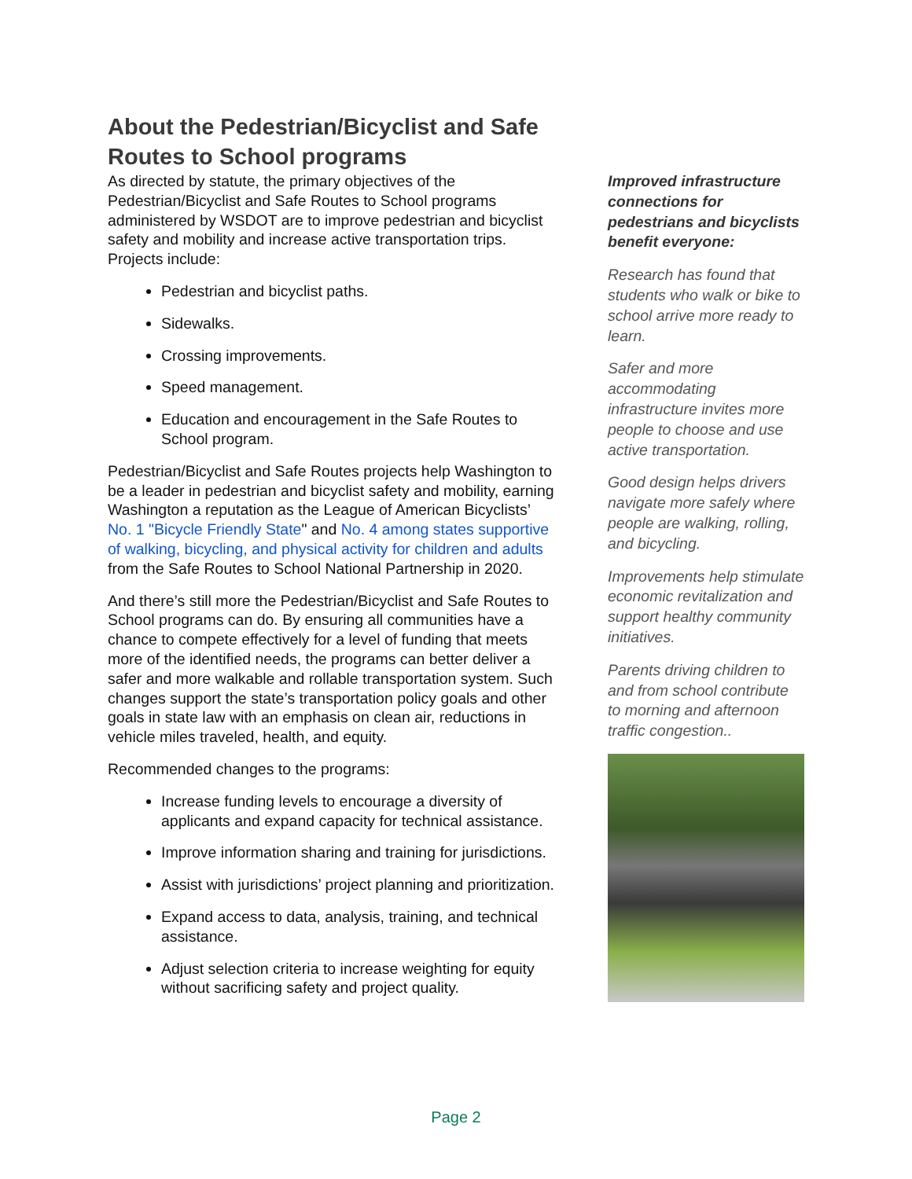About the Pedestrian/Bicyclist and Safe Routes to School programs
As directed by statute, the primary objectives of the Pedestrian/Bicyclist and Safe Routes to School programs administered by WSDOT are to improve pedestrian and bicyclist safety and mobility and increase active transportation trips. Projects include:
Pedestrian and bicyclist paths.
Sidewalks.
Crossing improvements.
Speed management.
Education and encouragement in the Safe Routes to School program.
Pedestrian/Bicyclist and Safe Routes projects help Washington to be a leader in pedestrian and bicyclist safety and mobility, earning Washington a reputation as the League of American Bicyclists’ No. 1 "Bicycle Friendly State" and No. 4 among states supportive of walking, bicycling, and physical activity for children and adults from the Safe Routes to School National Partnership in 2020.
And there’s still more the Pedestrian/Bicyclist and Safe Routes to School programs can do. By ensuring all communities have a chance to compete effectively for a level of funding that meets more of the identified needs, the programs can better deliver a safer and more walkable and rollable transportation system. Such changes support the state’s transportation policy goals and other goals in state law with an emphasis on clean air, reductions in vehicle miles traveled, health, and equity.
Recommended changes to the programs:
Increase funding levels to encourage a diversity of applicants and expand capacity for technical assistance.
Improve information sharing and training for jurisdictions.
Assist with jurisdictions’ project planning and prioritization.
Expand access to data, analysis, training, and technical assistance.
Adjust selection criteria to increase weighting for equity without sacrificing safety and project quality.
Improved infrastructure connections for pedestrians and bicyclists benefit everyone:
Research has found that students who walk or bike to school arrive more ready to learn.
Safer and more accommodating infrastructure invites more people to choose and use active transportation.
Good design helps drivers navigate more safely where people are walking, rolling, and bicycling.
Improvements help stimulate economic revitalization and support healthy community initiatives.
Parents driving children to and from school contribute to morning and afternoon traffic congestion..
Page 2